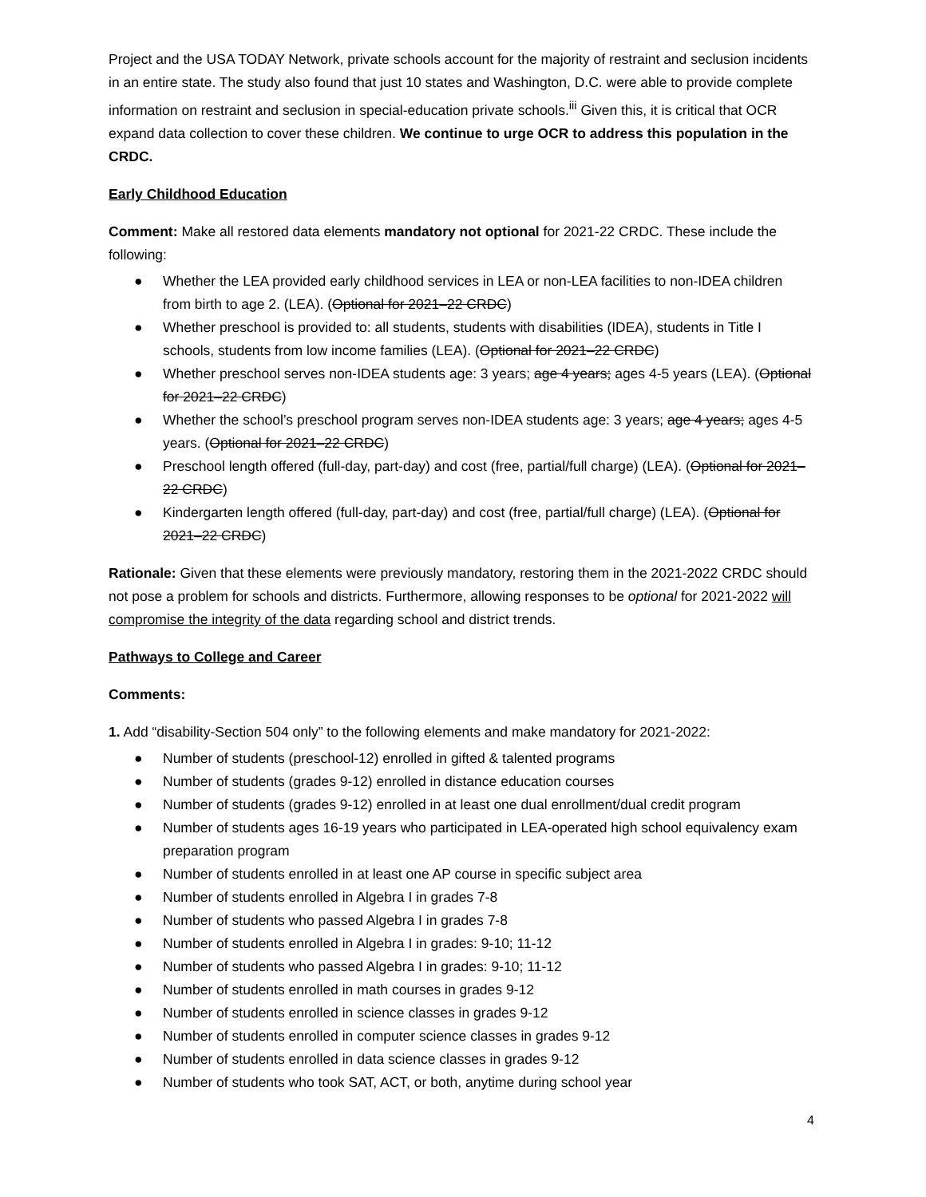Project and the USA TODAY Network, private schools account for the majority of restraint and seclusion incidents in an entire state. The study also found that just 10 states and Washington, D.C. were able to provide complete information on restraint and seclusion in special-education private schools.<sup>iii</sup> Given this, it is critical that OCR expand data collection to cover these children. We continue to urge OCR to address this population in the CRDC.
Early Childhood Education
Comment: Make all restored data elements mandatory not optional for 2021-22 CRDC. These include the following:
● Whether the LEA provided early childhood services in LEA or non-LEA facilities to non-IDEA children from birth to age 2. (LEA). (Optional for 2021–22 CRDC)
● Whether preschool is provided to: all students, students with disabilities (IDEA), students in Title I schools, students from low income families (LEA). (Optional for 2021–22 CRDC)
● Whether preschool serves non-IDEA students age: 3 years; age 4 years; ages 4-5 years (LEA). (Optional for 2021–22 CRDC)
● Whether the school’s preschool program serves non-IDEA students age: 3 years; age 4 years; ages 4-5 years. (Optional for 2021–22 CRDC)
● Preschool length offered (full-day, part-day) and cost (free, partial/full charge) (LEA). (Optional for 2021–22 CRDC)
● Kindergarten length offered (full-day, part-day) and cost (free, partial/full charge) (LEA). (Optional for 2021–22 CRDC)
Rationale: Given that these elements were previously mandatory, restoring them in the 2021-2022 CRDC should not pose a problem for schools and districts. Furthermore, allowing responses to be optional for 2021-2022 will compromise the integrity of the data regarding school and district trends.
Pathways to College and Career
Comments:
1. Add “disability-Section 504 only” to the following elements and make mandatory for 2021-2022:
● Number of students (preschool-12) enrolled in gifted & talented programs
● Number of students (grades 9-12) enrolled in distance education courses
● Number of students (grades 9-12) enrolled in at least one dual enrollment/dual credit program
● Number of students ages 16-19 years who participated in LEA-operated high school equivalency exam preparation program
● Number of students enrolled in at least one AP course in specific subject area
● Number of students enrolled in Algebra I in grades 7-8
● Number of students who passed Algebra I in grades 7-8
● Number of students enrolled in Algebra I in grades: 9-10; 11-12
● Number of students who passed Algebra I in grades: 9-10; 11-12
● Number of students enrolled in math courses in grades 9-12
● Number of students enrolled in science classes in grades 9-12
● Number of students enrolled in computer science classes in grades 9-12
● Number of students enrolled in data science classes in grades 9-12
● Number of students who took SAT, ACT, or both, anytime during school year
4